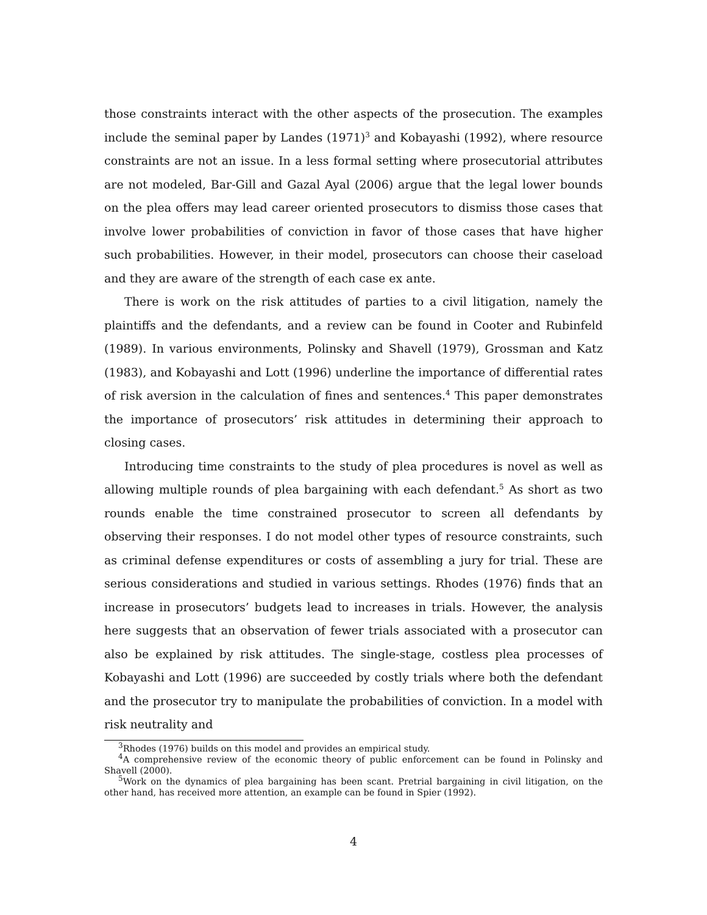those constraints interact with the other aspects of the prosecution. The examples include the seminal paper by Landes (1971)<sup>3</sup> and Kobayashi (1992), where resource constraints are not an issue. In a less formal setting where prosecutorial attributes are not modeled, Bar-Gill and Gazal Ayal (2006) argue that the legal lower bounds on the plea offers may lead career oriented prosecutors to dismiss those cases that involve lower probabilities of conviction in favor of those cases that have higher such probabilities. However, in their model, prosecutors can choose their caseload and they are aware of the strength of each case ex ante.
There is work on the risk attitudes of parties to a civil litigation, namely the plaintiffs and the defendants, and a review can be found in Cooter and Rubinfeld (1989). In various environments, Polinsky and Shavell (1979), Grossman and Katz (1983), and Kobayashi and Lott (1996) underline the importance of differential rates of risk aversion in the calculation of fines and sentences.<sup>4</sup> This paper demonstrates the importance of prosecutors’ risk attitudes in determining their approach to closing cases.
Introducing time constraints to the study of plea procedures is novel as well as allowing multiple rounds of plea bargaining with each defendant.<sup>5</sup> As short as two rounds enable the time constrained prosecutor to screen all defendants by observing their responses. I do not model other types of resource constraints, such as criminal defense expenditures or costs of assembling a jury for trial. These are serious considerations and studied in various settings. Rhodes (1976) finds that an increase in prosecutors’ budgets lead to increases in trials. However, the analysis here suggests that an observation of fewer trials associated with a prosecutor can also be explained by risk attitudes. The single-stage, costless plea processes of Kobayashi and Lott (1996) are succeeded by costly trials where both the defendant and the prosecutor try to manipulate the probabilities of conviction. In a model with risk neutrality and
<sup>3</sup> Rhodes (1976) builds on this model and provides an empirical study.
<sup>4</sup> A comprehensive review of the economic theory of public enforcement can be found in Polinsky and Shavell (2000).
<sup>5</sup> Work on the dynamics of plea bargaining has been scant. Pretrial bargaining in civil litigation, on the other hand, has received more attention, an example can be found in Spier (1992).
4